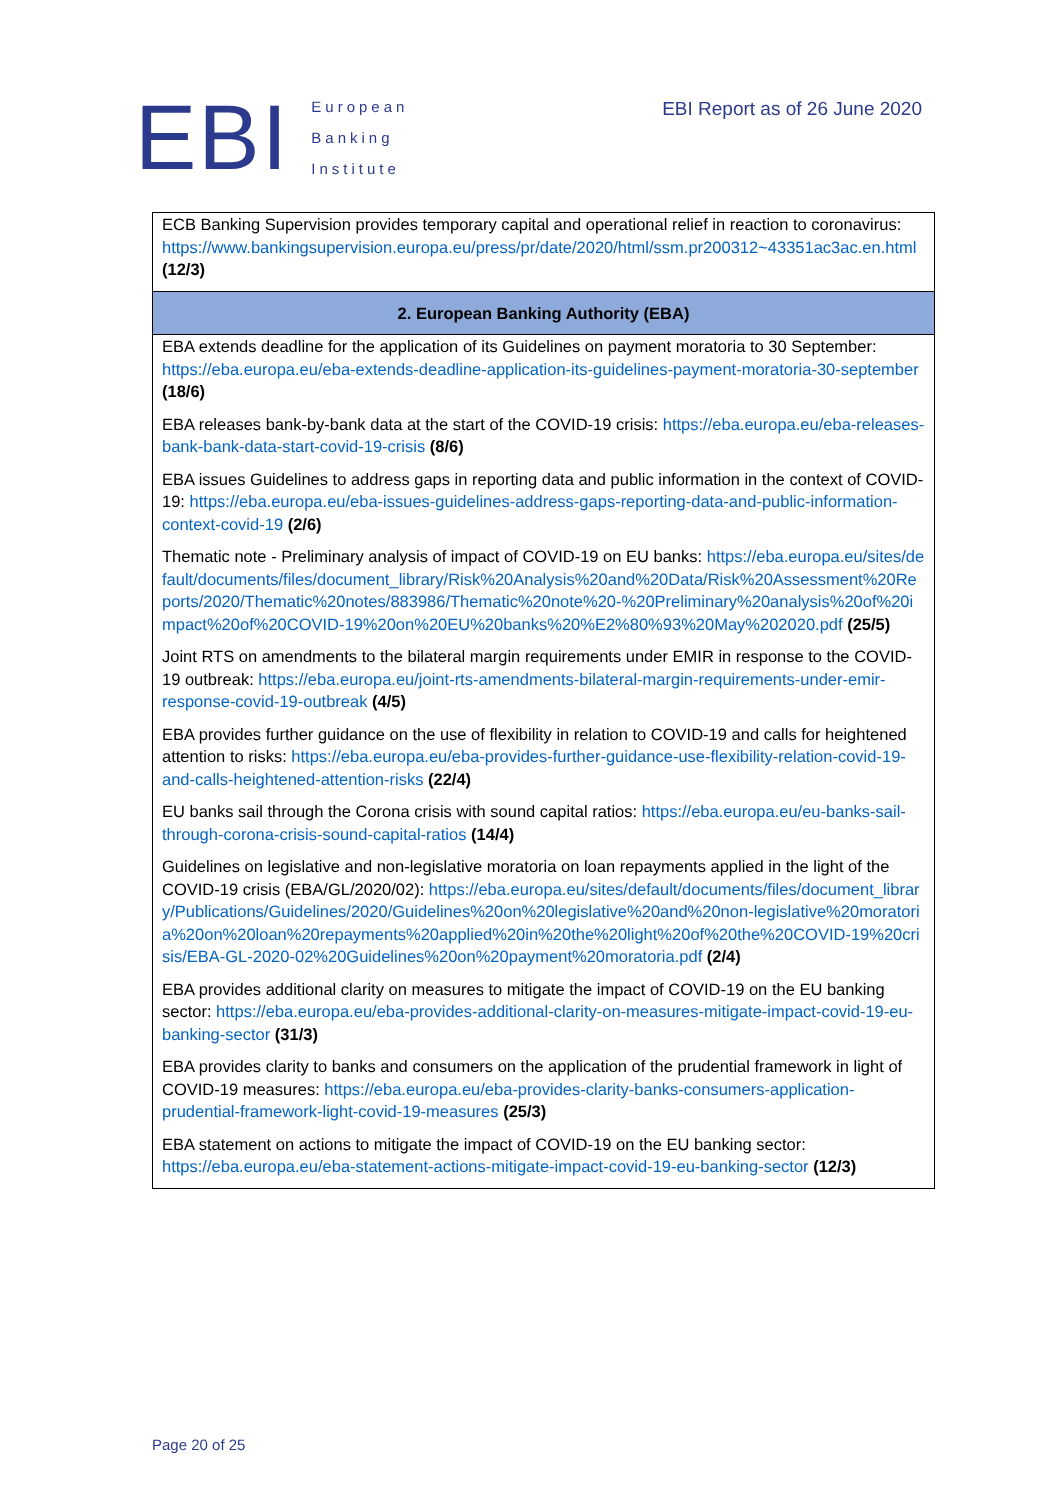EBI
European
Banking
Institute
EBI Report as of 26 June 2020
| ECB Banking Supervision provides temporary capital and operational relief in reaction to coronavirus: https://www.bankingsupervision.europa.eu/press/pr/date/2020/html/ssm.pr200312~43351ac3ac.en.html (12/3) |
| 2. European Banking Authority (EBA) |
| EBA extends deadline for the application of its Guidelines on payment moratoria to 30 September: https://eba.europa.eu/eba-extends-deadline-application-its-guidelines-payment-moratoria-30-september (18/6) EBA releases bank-by-bank data at the start of the COVID-19 crisis: https://eba.europa.eu/eba-releases-bank-bank-data-start-covid-19-crisis (8/6) EBA issues Guidelines to address gaps in reporting data and public information in the context of COVID-19: https://eba.europa.eu/eba-issues-guidelines-address-gaps-reporting-data-and-public-information-context-covid-19 (2/6) Thematic note - Preliminary analysis of impact of COVID-19 on EU banks: https://eba.europa.eu/sites/default/documents/files/document_library/Risk%20Analysis%20and%20Data/Risk%20Assessment%20Reports/2020/Thematic%20notes/883986/Thematic%20note%20-%20Preliminary%20analysis%20of%20impact%20of%20COVID-19%20on%20EU%20banks%20%E2%80%93%20May%202020.pdf (25/5) Joint RTS on amendments to the bilateral margin requirements under EMIR in response to the COVID-19 outbreak: https://eba.europa.eu/joint-rts-amendments-bilateral-margin-requirements-under-emir-response-covid-19-outbreak (4/5) EBA provides further guidance on the use of flexibility in relation to COVID-19 and calls for heightened attention to risks: https://eba.europa.eu/eba-provides-further-guidance-use-flexibility-relation-covid-19-and-calls-heightened-attention-risks (22/4) EU banks sail through the Corona crisis with sound capital ratios: https://eba.europa.eu/eu-banks-sail-through-corona-crisis-sound-capital-ratios (14/4) Guidelines on legislative and non-legislative moratoria on loan repayments applied in the light of the COVID-19 crisis (EBA/GL/2020/02): https://eba.europa.eu/sites/default/documents/files/document_library/Publications/Guidelines/2020/Guidelines%20on%20legislative%20and%20non-legislative%20moratoria%20on%20loan%20repayments%20applied%20in%20the%20light%20of%20the%20COVID-19%20crisis/EBA-GL-2020-02%20Guidelines%20on%20payment%20moratoria.pdf (2/4) EBA provides additional clarity on measures to mitigate the impact of COVID-19 on the EU banking sector: https://eba.europa.eu/eba-provides-additional-clarity-on-measures-mitigate-impact-covid-19-eu-banking-sector (31/3) EBA provides clarity to banks and consumers on the application of the prudential framework in light of COVID-19 measures: https://eba.europa.eu/eba-provides-clarity-banks-consumers-application-prudential-framework-light-covid-19-measures (25/3) EBA statement on actions to mitigate the impact of COVID-19 on the EU banking sector: https://eba.europa.eu/eba-statement-actions-mitigate-impact-covid-19-eu-banking-sector (12/3) |
Page 20 of 25